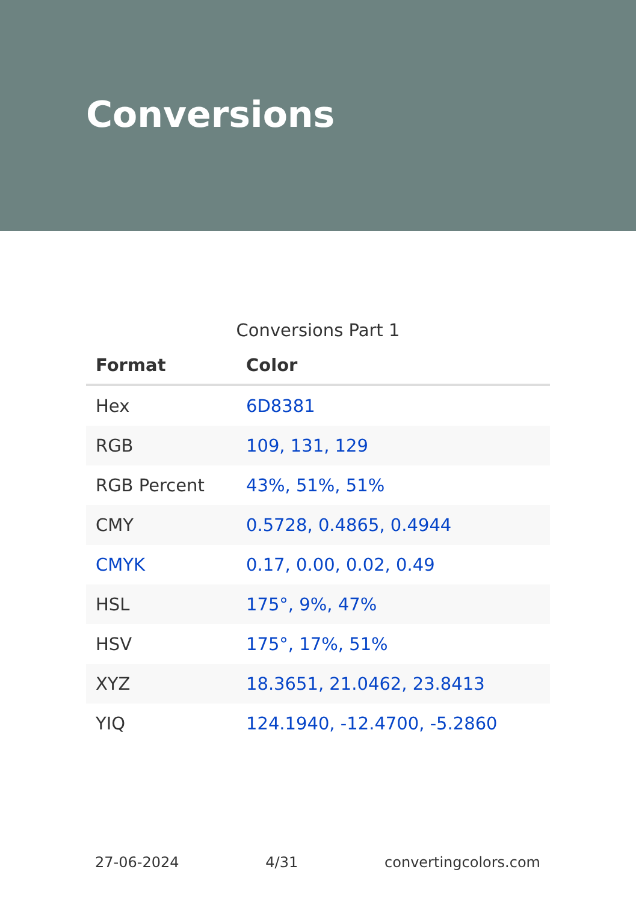Conversions
Conversions Part 1
| Format | Color |
| --- | --- |
| Hex | 6D8381 |
| RGB | 109, 131, 129 |
| RGB Percent | 43%, 51%, 51% |
| CMY | 0.5728, 0.4865, 0.4944 |
| CMYK | 0.17, 0.00, 0.02, 0.49 |
| HSL | 175°, 9%, 47% |
| HSV | 175°, 17%, 51% |
| XYZ | 18.3651, 21.0462, 23.8413 |
| YIQ | 124.1940, -12.4700, -5.2860 |
27-06-2024 4/31 convertingcolors.com